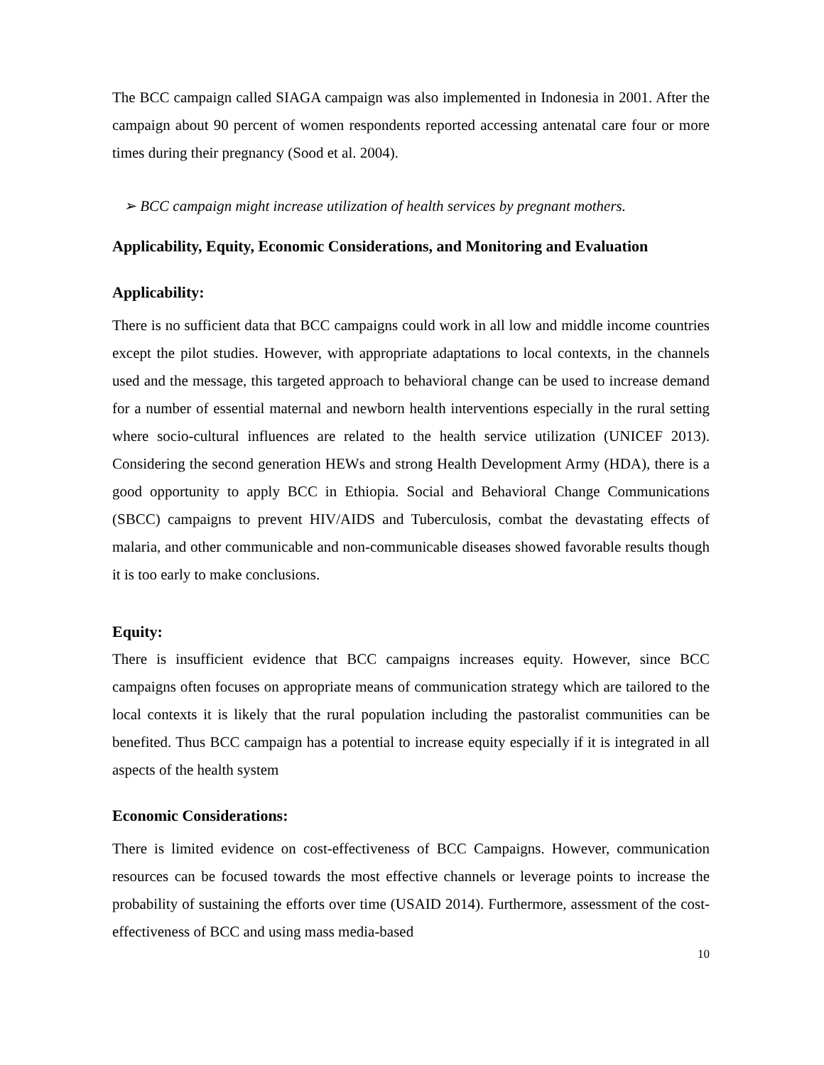The BCC campaign called SIAGA campaign was also implemented in Indonesia in 2001. After the campaign about 90 percent of women respondents reported accessing antenatal care four or more times during their pregnancy (Sood et al. 2004).
➢ BCC campaign might increase utilization of health services by pregnant mothers.
Applicability, Equity, Economic Considerations, and Monitoring and Evaluation
Applicability:
There is no sufficient data that BCC campaigns could work in all low and middle income countries except the pilot studies. However, with appropriate adaptations to local contexts, in the channels used and the message, this targeted approach to behavioral change can be used to increase demand for a number of essential maternal and newborn health interventions especially in the rural setting where socio-cultural influences are related to the health service utilization (UNICEF 2013). Considering the second generation HEWs and strong Health Development Army (HDA), there is a good opportunity to apply BCC in Ethiopia. Social and Behavioral Change Communications (SBCC) campaigns to prevent HIV/AIDS and Tuberculosis, combat the devastating effects of malaria, and other communicable and non-communicable diseases showed favorable results though it is too early to make conclusions.
Equity:
There is insufficient evidence that BCC campaigns increases equity. However, since BCC campaigns often focuses on appropriate means of communication strategy which are tailored to the local contexts it is likely that the rural population including the pastoralist communities can be benefited. Thus BCC campaign has a potential to increase equity especially if it is integrated in all aspects of the health system
Economic Considerations:
There is limited evidence on cost-effectiveness of BCC Campaigns. However, communication resources can be focused towards the most effective channels or leverage points to increase the probability of sustaining the efforts over time (USAID 2014). Furthermore, assessment of the cost-effectiveness of BCC and using mass media-based
10